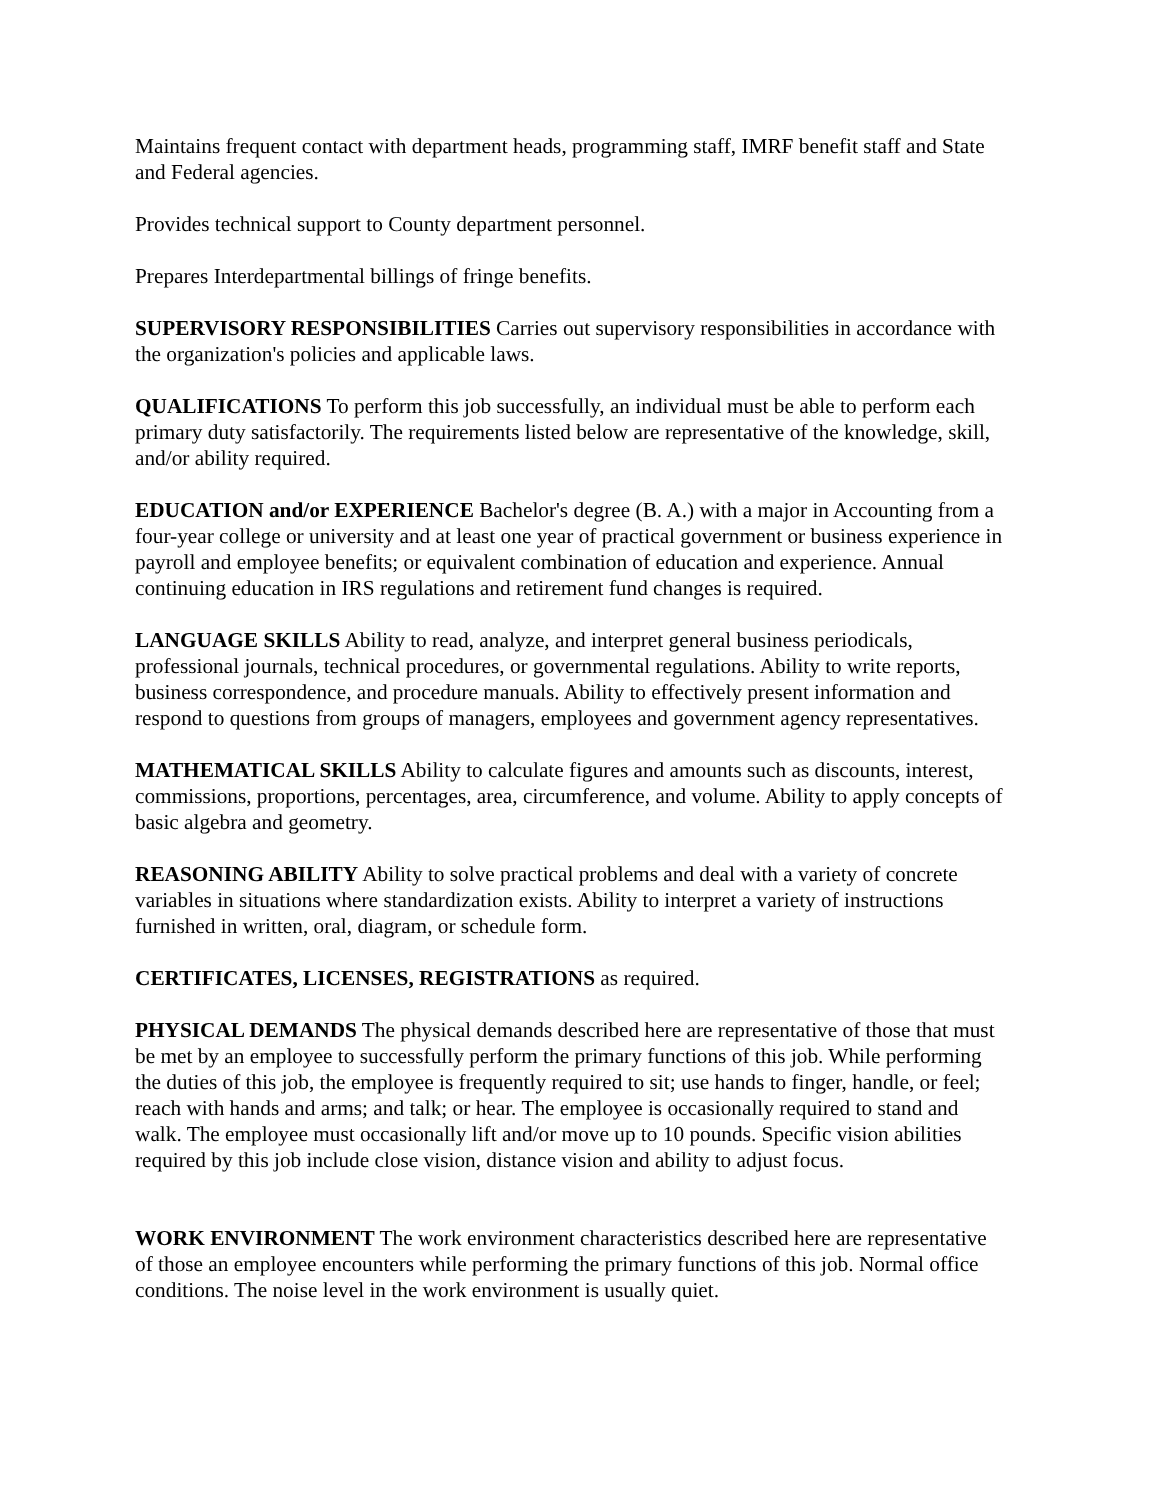Maintains frequent contact with department heads, programming staff, IMRF benefit staff and State and Federal agencies.
Provides technical support to County department personnel.
Prepares Interdepartmental billings of fringe benefits.
SUPERVISORY RESPONSIBILITIES Carries out supervisory responsibilities in accordance with the organization's policies and applicable laws.
QUALIFICATIONS To perform this job successfully, an individual must be able to perform each primary duty satisfactorily. The requirements listed below are representative of the knowledge, skill, and/or ability required.
EDUCATION and/or EXPERIENCE Bachelor's degree (B. A.) with a major in Accounting from a four-year college or university and at least one year of practical government or business experience in payroll and employee benefits; or equivalent combination of education and experience. Annual continuing education in IRS regulations and retirement fund changes is required.
LANGUAGE SKILLS Ability to read, analyze, and interpret general business periodicals, professional journals, technical procedures, or governmental regulations. Ability to write reports, business correspondence, and procedure manuals. Ability to effectively present information and respond to questions from groups of managers, employees and government agency representatives.
MATHEMATICAL SKILLS Ability to calculate figures and amounts such as discounts, interest, commissions, proportions, percentages, area, circumference, and volume. Ability to apply concepts of basic algebra and geometry.
REASONING ABILITY Ability to solve practical problems and deal with a variety of concrete variables in situations where standardization exists. Ability to interpret a variety of instructions furnished in written, oral, diagram, or schedule form.
CERTIFICATES, LICENSES, REGISTRATIONS as required.
PHYSICAL DEMANDS The physical demands described here are representative of those that must be met by an employee to successfully perform the primary functions of this job. While performing the duties of this job, the employee is frequently required to sit; use hands to finger, handle, or feel; reach with hands and arms; and talk; or hear. The employee is occasionally required to stand and walk. The employee must occasionally lift and/or move up to 10 pounds. Specific vision abilities required by this job include close vision, distance vision and ability to adjust focus.
WORK ENVIRONMENT The work environment characteristics described here are representative of those an employee encounters while performing the primary functions of this job. Normal office conditions. The noise level in the work environment is usually quiet.